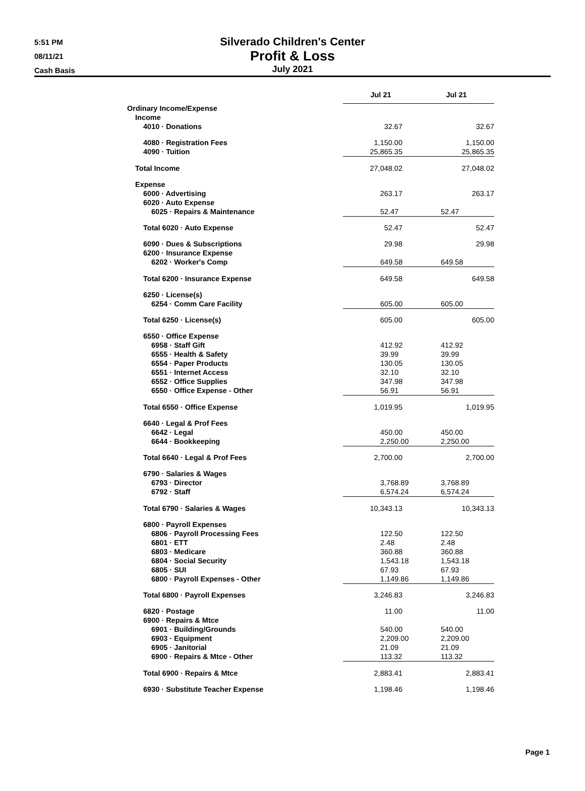5:51 PM
08/11/21
Cash Basis
Silverado Children's Center
Profit & Loss
July 2021
| | Jul 21 | Jul 21 |
| --- | --- | --- |
| Ordinary Income/Expense | | |
| Income | | |
| 4010 · Donations | 32.67 | 32.67 |
| 4080 · Registration Fees | 1,150.00 | 1,150.00 |
| 4090 · Tuition | 25,865.35 | 25,865.35 |
| Total Income | 27,048.02 | 27,048.02 |
| Expense | | |
| 6000 · Advertising | 263.17 | 263.17 |
| 6020 · Auto Expense | | |
| 6025 · Repairs & Maintenance | 52.47 | 52.47 |
| Total 6020 · Auto Expense | 52.47 | 52.47 |
| 6090 · Dues & Subscriptions | 29.98 | 29.98 |
| 6200 · Insurance Expense | | |
| 6202 · Worker's Comp | 649.58 | 649.58 |
| Total 6200 · Insurance Expense | 649.58 | 649.58 |
| 6250 · License(s) | | |
| 6254 · Comm Care Facility | 605.00 | 605.00 |
| Total 6250 · License(s) | 605.00 | 605.00 |
| 6550 · Office Expense | | |
| 6958 · Staff Gift | 412.92 | 412.92 |
| 6555 · Health & Safety | 39.99 | 39.99 |
| 6554 · Paper Products | 130.05 | 130.05 |
| 6551 · Internet Access | 32.10 | 32.10 |
| 6552 · Office Supplies | 347.98 | 347.98 |
| 6550 · Office Expense - Other | 56.91 | 56.91 |
| Total 6550 · Office Expense | 1,019.95 | 1,019.95 |
| 6640 · Legal & Prof Fees | | |
| 6642 · Legal | 450.00 | 450.00 |
| 6644 · Bookkeeping | 2,250.00 | 2,250.00 |
| Total 6640 · Legal & Prof Fees | 2,700.00 | 2,700.00 |
| 6790 · Salaries & Wages | | |
| 6793 · Director | 3,768.89 | 3,768.89 |
| 6792 · Staff | 6,574.24 | 6,574.24 |
| Total 6790 · Salaries & Wages | 10,343.13 | 10,343.13 |
| 6800 · Payroll Expenses | | |
| 6806 · Payroll Processing Fees | 122.50 | 122.50 |
| 6801 · ETT | 2.48 | 2.48 |
| 6803 · Medicare | 360.88 | 360.88 |
| 6804 · Social Security | 1,543.18 | 1,543.18 |
| 6805 · SUI | 67.93 | 67.93 |
| 6800 · Payroll Expenses - Other | 1,149.86 | 1,149.86 |
| Total 6800 · Payroll Expenses | 3,246.83 | 3,246.83 |
| 6820 · Postage | 11.00 | 11.00 |
| 6900 · Repairs & Mtce | | |
| 6901 · Building/Grounds | 540.00 | 540.00 |
| 6903 · Equipment | 2,209.00 | 2,209.00 |
| 6905 · Janitorial | 21.09 | 21.09 |
| 6900 · Repairs & Mtce - Other | 113.32 | 113.32 |
| Total 6900 · Repairs & Mtce | 2,883.41 | 2,883.41 |
| 6930 · Substitute Teacher Expense | 1,198.46 | 1,198.46 |
Page 1